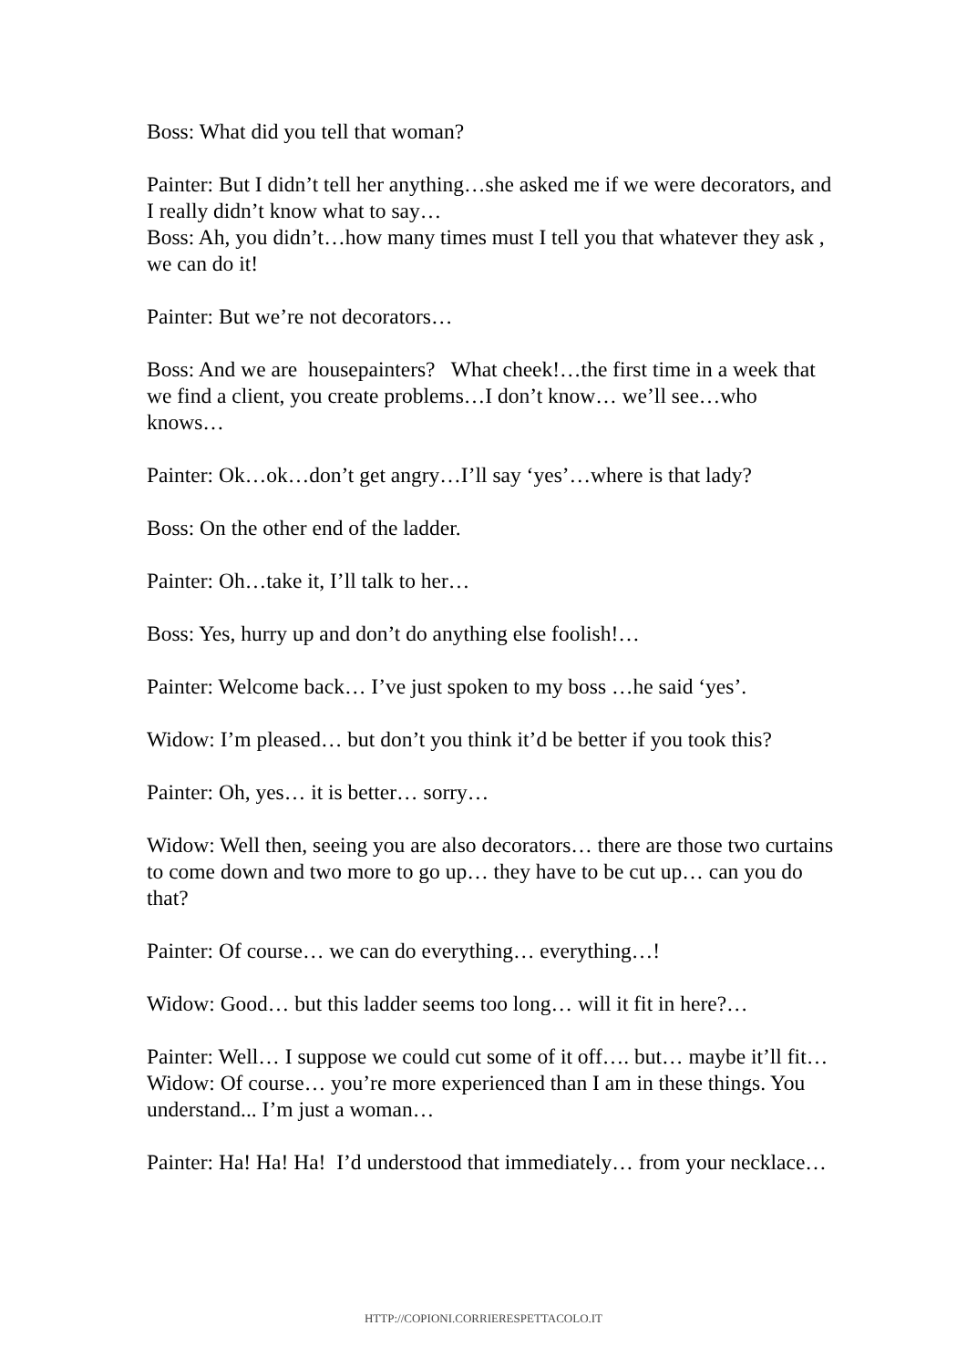Boss: What did you tell that woman?
Painter: But I didn’t tell her anything…she asked me if we were decorators, and I really didn’t know what to say…
Boss: Ah, you didn’t…how many times must I tell you that whatever they ask , we can do it!
Painter: But we’re not decorators…
Boss: And we are housepainters? What cheek!…the first time in a week that we find a client, you create problems…I don’t know… we’ll see…who knows…
Painter: Ok…ok…don’t get angry…I’ll say ‘yes’…where is that lady?
Boss: On the other end of the ladder.
Painter: Oh…take it, I’ll talk to her…
Boss: Yes, hurry up and don’t do anything else foolish!…
Painter: Welcome back… I’ve just spoken to my boss …he said ‘yes’.
Widow: I’m pleased… but don’t you think it’d be better if you took this?
Painter: Oh, yes… it is better… sorry…
Widow: Well then, seeing you are also decorators… there are those two curtains to come down and two more to go up… they have to be cut up… can you do that?
Painter: Of course… we can do everything… everything…!
Widow: Good… but this ladder seems too long… will it fit in here?…
Painter: Well… I suppose we could cut some of it off…. but… maybe it’ll fit…
Widow: Of course… you’re more experienced than I am in these things. You understand... I’m just a woman…
Painter: Ha! Ha! Ha! I’d understood that immediately… from your necklace…
HTTP://COPIONI.CORRIERESPETTACOLO.IT